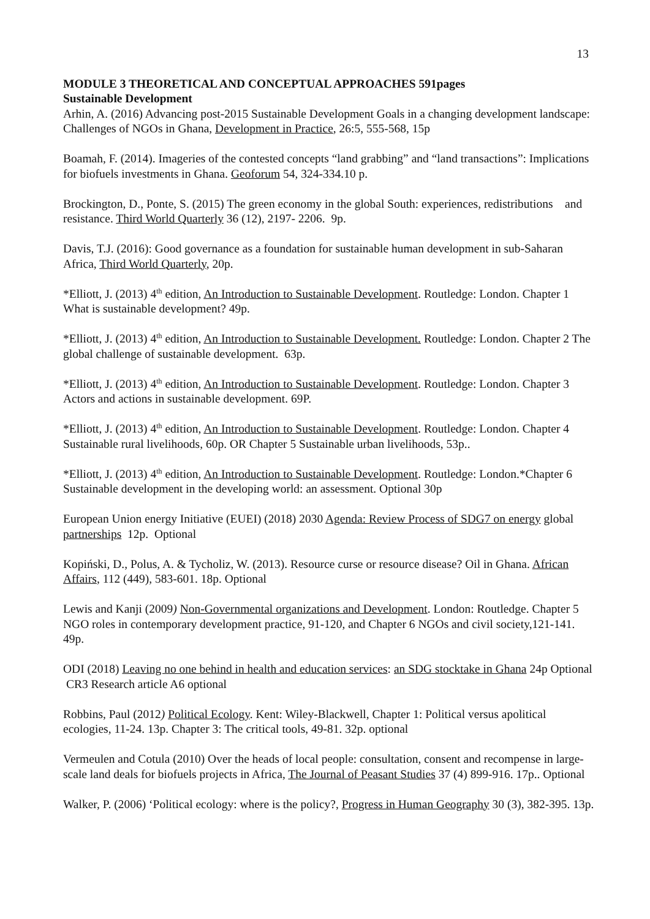13
MODULE 3 THEORETICAL AND CONCEPTUAL APPROACHES 591pages
Sustainable Development
Arhin, A. (2016) Advancing post-2015 Sustainable Development Goals in a changing development landscape: Challenges of NGOs in Ghana, Development in Practice, 26:5, 555-568, 15p
Boamah, F. (2014). Imageries of the contested concepts “land grabbing” and “land transactions”: Implications for biofuels investments in Ghana. Geoforum 54, 324-334.10 p.
Brockington, D., Ponte, S. (2015) The green economy in the global South: experiences, redistributions and resistance. Third World Quarterly 36 (12), 2197- 2206. 9p.
Davis, T.J. (2016): Good governance as a foundation for sustainable human development in sub-Saharan Africa, Third World Quarterly, 20p.
*Elliott, J. (2013) 4<sup>th</sup> edition, An Introduction to Sustainable Development. Routledge: London. Chapter 1 What is sustainable development? 49p.
*Elliott, J. (2013) 4<sup>th</sup> edition, An Introduction to Sustainable Development. Routledge: London. Chapter 2 The global challenge of sustainable development. 63p.
*Elliott, J. (2013) 4<sup>th</sup> edition, An Introduction to Sustainable Development. Routledge: London. Chapter 3 Actors and actions in sustainable development. 69P.
*Elliott, J. (2013) 4<sup>th</sup> edition, An Introduction to Sustainable Development. Routledge: London. Chapter 4 Sustainable rural livelihoods, 60p. OR Chapter 5 Sustainable urban livelihoods, 53p..
*Elliott, J. (2013) 4<sup>th</sup> edition, An Introduction to Sustainable Development. Routledge: London.*Chapter 6 Sustainable development in the developing world: an assessment. Optional 30p
European Union energy Initiative (EUEI) (2018) 2030 Agenda: Review Process of SDG7 on energy global partnerships 12p. Optional
Kopiński, D., Polus, A. & Tycholiz, W. (2013). Resource curse or resource disease? Oil in Ghana. African Affairs, 112 (449), 583-601. 18p. Optional
Lewis and Kanji (2009) Non-Governmental organizations and Development. London: Routledge. Chapter 5 NGO roles in contemporary development practice, 91-120, and Chapter 6 NGOs and civil society,121-141. 49p.
ODI (2018) Leaving no one behind in health and education services: an SDG stocktake in Ghana 24p Optional CR3 Research article A6 optional
Robbins, Paul (2012) Political Ecology. Kent: Wiley-Blackwell, Chapter 1: Political versus apolitical ecologies, 11-24. 13p. Chapter 3: The critical tools, 49-81. 32p. optional
Vermeulen and Cotula (2010) Over the heads of local people: consultation, consent and recompense in large-scale land deals for biofuels projects in Africa, The Journal of Peasant Studies 37 (4) 899-916. 17p.. Optional
Walker, P. (2006) ‘Political ecology: where is the policy?, Progress in Human Geography 30 (3), 382-395. 13p.